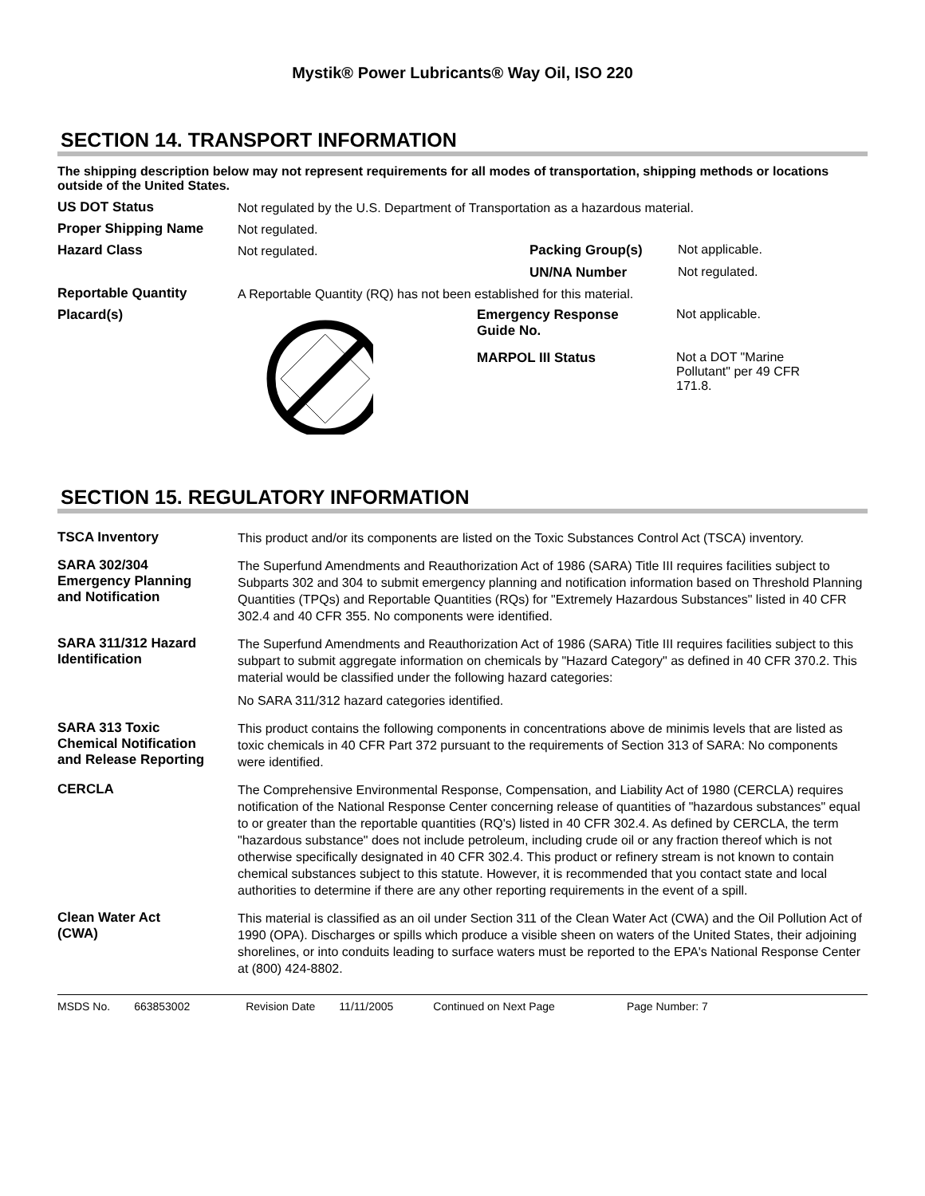Mystik® Power Lubricants® Way Oil, ISO 220
SECTION 14. TRANSPORT INFORMATION
The shipping description below may not represent requirements for all modes of transportation, shipping methods or locations outside of the United States.
US DOT Status
Not regulated by the U.S. Department of Transportation as a hazardous material.
Proper Shipping Name
Not regulated.
Hazard Class
Not regulated.
Packing Group(s) Not applicable.
UN/NA Number Not regulated.
Reportable Quantity
A Reportable Quantity (RQ) has not been established for this material.
Placard(s) Emergency Response
Guide No.
Not applicable.
MARPOL III Status Not a DOT "Marine
Pollutant" per 49 CFR
171.8.
SECTION 15. REGULATORY INFORMATION
TSCA Inventory
This product and/or its components are listed on the Toxic Substances Control Act (TSCA) inventory.
SARA 302/304
Emergency Planning
and Notification
The Superfund Amendments and Reauthorization Act of 1986 (SARA) Title III requires facilities subject to Subparts 302 and 304 to submit emergency planning and notification information based on Threshold Planning Quantities (TPQs) and Reportable Quantities (RQs) for "Extremely Hazardous Substances" listed in 40 CFR 302.4 and 40 CFR 355. No components were identified.
SARA 311/312 Hazard
Identification
The Superfund Amendments and Reauthorization Act of 1986 (SARA) Title III requires facilities subject to this subpart to submit aggregate information on chemicals by "Hazard Category" as defined in 40 CFR 370.2. This material would be classified under the following hazard categories:
No SARA 311/312 hazard categories identified.
SARA 313 Toxic
Chemical Notification
and Release Reporting
This product contains the following components in concentrations above de minimis levels that are listed as toxic chemicals in 40 CFR Part 372 pursuant to the requirements of Section 313 of SARA: No components were identified.
CERCLA
The Comprehensive Environmental Response, Compensation, and Liability Act of 1980 (CERCLA) requires notification of the National Response Center concerning release of quantities of "hazardous substances" equal to or greater than the reportable quantities (RQ's) listed in 40 CFR 302.4. As defined by CERCLA, the term "hazardous substance" does not include petroleum, including crude oil or any fraction thereof which is not otherwise specifically designated in 40 CFR 302.4. This product or refinery stream is not known to contain chemical substances subject to this statute. However, it is recommended that you contact state and local authorities to determine if there are any other reporting requirements in the event of a spill.
Clean Water Act
(CWA)
This material is classified as an oil under Section 311 of the Clean Water Act (CWA) and the Oil Pollution Act of 1990 (OPA). Discharges or spills which produce a visible sheen on waters of the United States, their adjoining shorelines, or into conduits leading to surface waters must be reported to the EPA's National Response Center at (800) 424-8802.
MSDS No. 663853002 Revision Date 11/11/2005 Continued on Next Page Page Number: 7